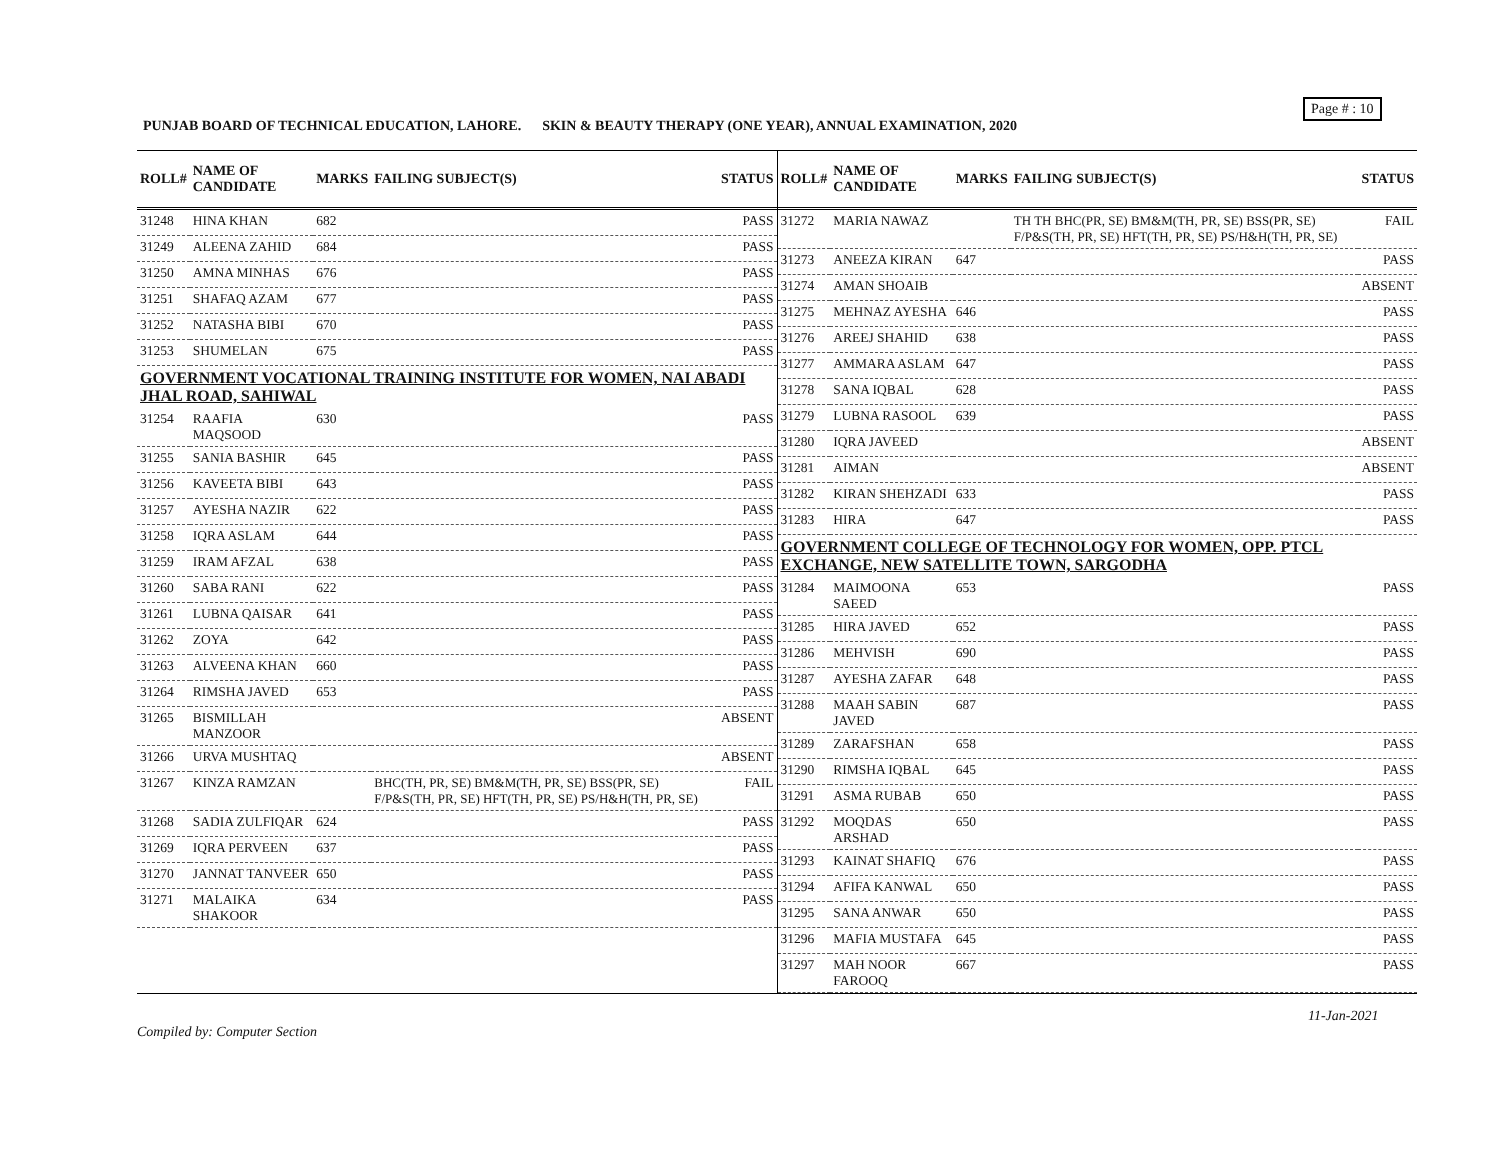Page # : 10
PUNJAB BOARD OF TECHNICAL EDUCATION, LAHORE. SKIN & BEAUTY THERAPY (ONE YEAR), ANNUAL EXAMINATION, 2020
| ROLL# | NAME OF CANDIDATE | MARKS | FAILING SUBJECT(S) | STATUS |
| --- | --- | --- | --- | --- |
| 31248 | HINA KHAN | 682 | | PASS |
| 31249 | ALEENA ZAHID | 684 | | PASS |
| 31250 | AMNA MINHAS | 676 | | PASS |
| 31251 | SHAFAQ AZAM | 677 | | PASS |
| 31252 | NATASHA BIBI | 670 | | PASS |
| 31253 | SHUMELAN | 675 | | PASS |
| GOVERNMENT VOCATIONAL TRAINING INSTITUTE FOR WOMEN, NAI ABADI JHAL ROAD, SAHIWAL | | | | |
| 31254 | RAAFIA MAQSOOD | 630 | | PASS |
| 31255 | SANIA BASHIR | 645 | | PASS |
| 31256 | KAVEETA BIBI | 643 | | PASS |
| 31257 | AYESHA NAZIR | 622 | | PASS |
| 31258 | IQRA ASLAM | 644 | | PASS |
| 31259 | IRAM AFZAL | 638 | | PASS |
| 31260 | SABA RANI | 622 | | PASS |
| 31261 | LUBNA QAISAR | 641 | | PASS |
| 31262 | ZOYA | 642 | | PASS |
| 31263 | ALVEENA KHAN | 660 | | PASS |
| 31264 | RIMSHA JAVED | 653 | | PASS |
| 31265 | BISMILLAH MANZOOR | | | ABSENT |
| 31266 | URVA MUSHTAQ | | | ABSENT |
| 31267 | KINZA RAMZAN | | BHC(TH, PR, SE) BM&M(TH, PR, SE) BSS(PR, SE) F/P&S(TH, PR, SE) HFT(TH, PR, SE) PS/H&H(TH, PR, SE) | FAIL |
| 31268 | SADIA ZULFIQAR | 624 | | PASS |
| 31269 | IQRA PERVEEN | 637 | | PASS |
| 31270 | JANNAT TANVEER | 650 | | PASS |
| 31271 | MALAIKA SHAKOOR | 634 | | PASS |
| ROLL# | NAME OF CANDIDATE | MARKS | FAILING SUBJECT(S) | STATUS |
| --- | --- | --- | --- | --- |
| 31272 | MARIA NAWAZ | | TH TH BHC(PR, SE) BM&M(TH, PR, SE) BSS(PR, SE) F/P&S(TH, PR, SE) HFT(TH, PR, SE) PS/H&H(TH, PR, SE) | FAIL |
| 31273 | ANEEZA KIRAN | 647 | | PASS |
| 31274 | AMAN SHOAIB | | | ABSENT |
| 31275 | MEHNAZ AYESHA | 646 | | PASS |
| 31276 | AREEJ SHAHID | 638 | | PASS |
| 31277 | AMMARA ASLAM | 647 | | PASS |
| 31278 | SANA IQBAL | 628 | | PASS |
| 31279 | LUBNA RASOOL | 639 | | PASS |
| 31280 | IQRA JAVEED | | | ABSENT |
| 31281 | AIMAN | | | ABSENT |
| 31282 | KIRAN SHEHZADI | 633 | | PASS |
| 31283 | HIRA | 647 | | PASS |
| GOVERNMENT COLLEGE OF TECHNOLOGY FOR WOMEN, OPP. PTCL EXCHANGE, NEW SATELLITE TOWN, SARGODHA | | | | |
| 31284 | MAIMOONA SAEED | 653 | | PASS |
| 31285 | HIRA JAVED | 652 | | PASS |
| 31286 | MEHVISH | 690 | | PASS |
| 31287 | AYESHA ZAFAR | 648 | | PASS |
| 31288 | MAAH SABIN JAVED | 687 | | PASS |
| 31289 | ZARAFSHAN | 658 | | PASS |
| 31290 | RIMSHA IQBAL | 645 | | PASS |
| 31291 | ASMA RUBAB | 650 | | PASS |
| 31292 | MOQDAS ARSHAD | 650 | | PASS |
| 31293 | KAINAT SHAFIQ | 676 | | PASS |
| 31294 | AFIFA KANWAL | 650 | | PASS |
| 31295 | SANA ANWAR | 650 | | PASS |
| 31296 | MAFIA MUSTAFA | 645 | | PASS |
| 31297 | MAH NOOR FAROOQ | 667 | | PASS |
11-Jan-2021
Compiled by: Computer Section